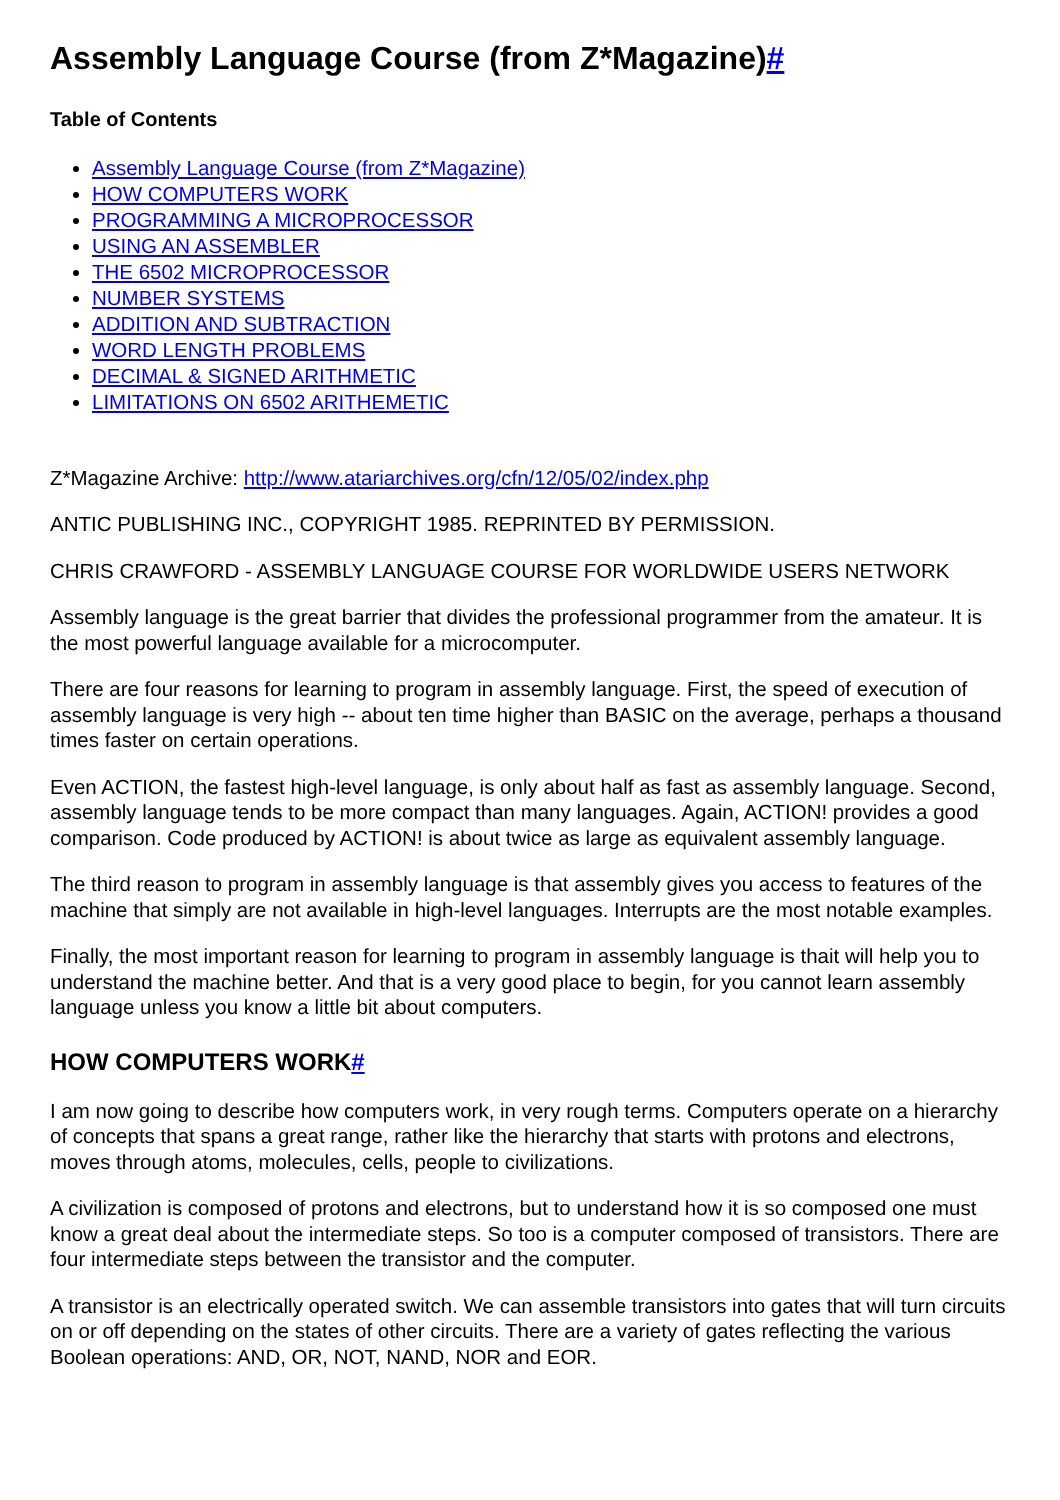Assembly Language Course (from Z*Magazine)#
Table of Contents
Assembly Language Course (from Z*Magazine)
HOW COMPUTERS WORK
PROGRAMMING A MICROPROCESSOR
USING AN ASSEMBLER
THE 6502 MICROPROCESSOR
NUMBER SYSTEMS
ADDITION AND SUBTRACTION
WORD LENGTH PROBLEMS
DECIMAL & SIGNED ARITHMETIC
LIMITATIONS ON 6502 ARITHEMETIC
Z*Magazine Archive: http://www.atariarchives.org/cfn/12/05/02/index.php
ANTIC PUBLISHING INC., COPYRIGHT 1985. REPRINTED BY PERMISSION.
CHRIS CRAWFORD - ASSEMBLY LANGUAGE COURSE FOR WORLDWIDE USERS NETWORK
Assembly language is the great barrier that divides the professional programmer from the amateur. It is the most powerful language available for a microcomputer.
There are four reasons for learning to program in assembly language. First, the speed of execution of assembly language is very high -- about ten time higher than BASIC on the average, perhaps a thousand times faster on certain operations.
Even ACTION, the fastest high-level language, is only about half as fast as assembly language. Second, assembly language tends to be more compact than many languages. Again, ACTION! provides a good comparison. Code produced by ACTION! is about twice as large as equivalent assembly language.
The third reason to program in assembly language is that assembly gives you access to features of the machine that simply are not available in high-level languages. Interrupts are the most notable examples.
Finally, the most important reason for learning to program in assembly language is thait will help you to understand the machine better. And that is a very good place to begin, for you cannot learn assembly language unless you know a little bit about computers.
HOW COMPUTERS WORK#
I am now going to describe how computers work, in very rough terms. Computers operate on a hierarchy of concepts that spans a great range, rather like the hierarchy that starts with protons and electrons, moves through atoms, molecules, cells, people to civilizations.
A civilization is composed of protons and electrons, but to understand how it is so composed one must know a great deal about the intermediate steps. So too is a computer composed of transistors. There are four intermediate steps between the transistor and the computer.
A transistor is an electrically operated switch. We can assemble transistors into gates that will turn circuits on or off depending on the states of other circuits. There are a variety of gates reflecting the various Boolean operations: AND, OR, NOT, NAND, NOR and EOR.